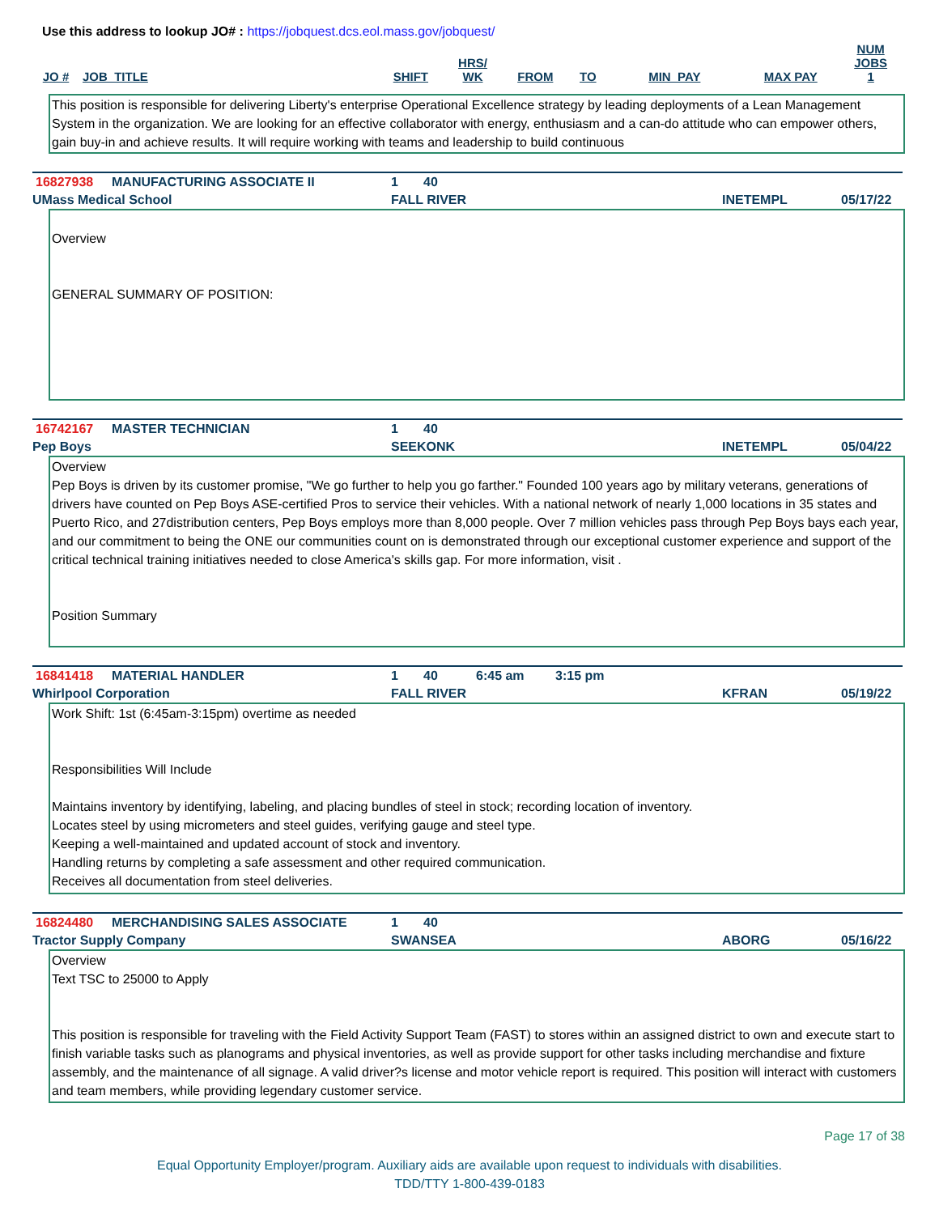Use this address to lookup JO# : https://jobquest.dcs.eol.mass.gov/jobquest/
| JO # | JOB_TITLE | SHIFT | HRS/ WK | FROM | TO | MIN_PAY | MAX PAY | NUM JOBS 1 |
| --- | --- | --- | --- | --- | --- | --- | --- | --- |
This position is responsible for delivering Liberty's enterprise Operational Excellence strategy by leading deployments of a Lean Management System in the organization. We are looking for an effective collaborator with energy, enthusiasm and a can-do attitude who can empower others, gain buy-in and achieve results. It will require working with teams and leadership to build continuous
16827938 MANUFACTURING ASSOCIATE II 1 40
UMass Medical School FALL RIVER INETEMPL 05/17/22
Overview
GENERAL SUMMARY OF POSITION:
16742167 MASTER TECHNICIAN 1 40
Pep Boys SEEKONK INETEMPL 05/04/22
Overview
Pep Boys is driven by its customer promise, "We go further to help you go farther." Founded 100 years ago by military veterans, generations of drivers have counted on Pep Boys ASE-certified Pros to service their vehicles. With a national network of nearly 1,000 locations in 35 states and Puerto Rico, and 27distribution centers, Pep Boys employs more than 8,000 people. Over 7 million vehicles pass through Pep Boys bays each year, and our commitment to being the ONE our communities count on is demonstrated through our exceptional customer experience and support of the critical technical training initiatives needed to close America's skills gap. For more information, visit .
Position Summary
16841418 MATERIAL HANDLER 1 40 6:45 am 3:15 pm
Whirlpool Corporation FALL RIVER KFRAN 05/19/22
Work Shift: 1st (6:45am-3:15pm) overtime as needed
Responsibilities Will Include
Maintains inventory by identifying, labeling, and placing bundles of steel in stock; recording location of inventory.
Locates steel by using micrometers and steel guides, verifying gauge and steel type.
Keeping a well-maintained and updated account of stock and inventory.
Handling returns by completing a safe assessment and other required communication.
Receives all documentation from steel deliveries.
16824480 MERCHANDISING SALES ASSOCIATE 1 40
Tractor Supply Company SWANSEA ABORG 05/16/22
Overview
Text TSC to 25000 to Apply
This position is responsible for traveling with the Field Activity Support Team (FAST) to stores within an assigned district to own and execute start to finish variable tasks such as planograms and physical inventories, as well as provide support for other tasks including merchandise and fixture assembly, and the maintenance of all signage. A valid driver?s license and motor vehicle report is required. This position will interact with customers and team members, while providing legendary customer service.
Page 17 of 38
Equal Opportunity Employer/program. Auxiliary aids are available upon request to individuals with disabilities.
TDD/TTY 1-800-439-0183